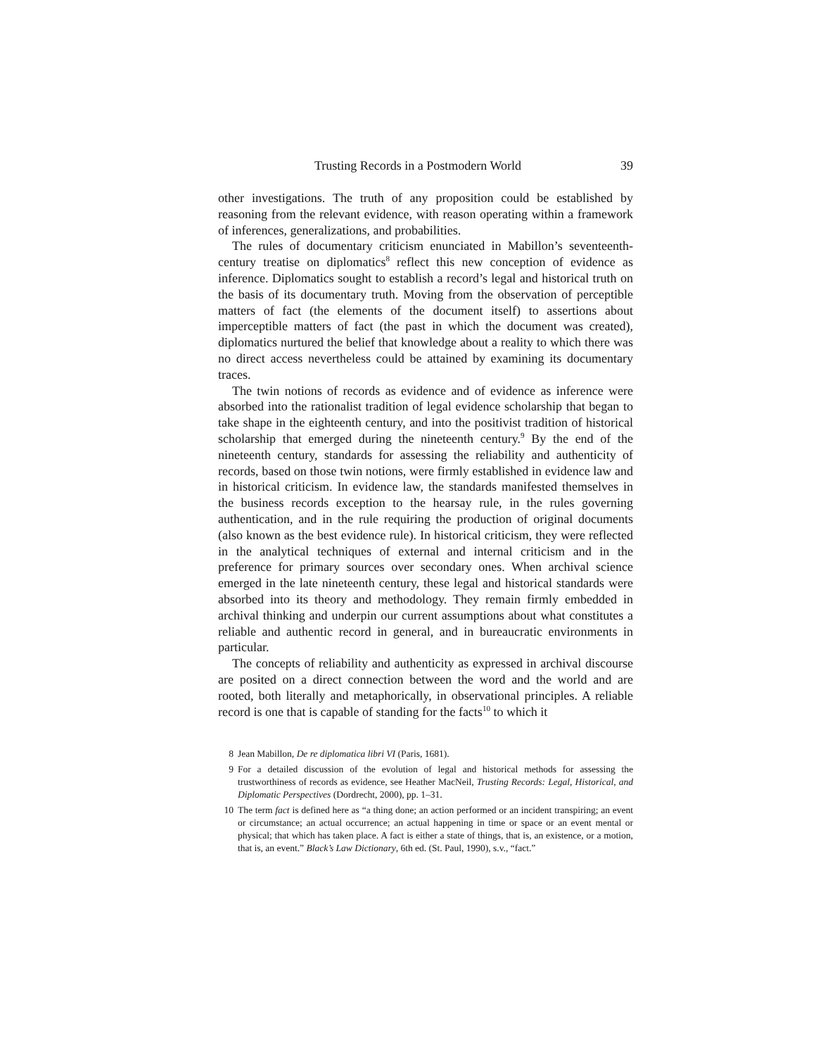Trusting Records in a Postmodern World 39
other investigations. The truth of any proposition could be established by reasoning from the relevant evidence, with reason operating within a framework of inferences, generalizations, and probabilities.
The rules of documentary criticism enunciated in Mabillon’s seventeenth-century treatise on diplomatics<sup>8</sup> reflect this new conception of evidence as inference. Diplomatics sought to establish a record’s legal and historical truth on the basis of its documentary truth. Moving from the observation of perceptible matters of fact (the elements of the document itself) to assertions about imperceptible matters of fact (the past in which the document was created), diplomatics nurtured the belief that knowledge about a reality to which there was no direct access nevertheless could be attained by examining its documentary traces.
The twin notions of records as evidence and of evidence as inference were absorbed into the rationalist tradition of legal evidence scholarship that began to take shape in the eighteenth century, and into the positivist tradition of historical scholarship that emerged during the nineteenth century.<sup>9</sup> By the end of the nineteenth century, standards for assessing the reliability and authenticity of records, based on those twin notions, were firmly established in evidence law and in historical criticism. In evidence law, the standards manifested themselves in the business records exception to the hearsay rule, in the rules governing authentication, and in the rule requiring the production of original documents (also known as the best evidence rule). In historical criticism, they were reflected in the analytical techniques of external and internal criticism and in the preference for primary sources over secondary ones. When archival science emerged in the late nineteenth century, these legal and historical standards were absorbed into its theory and methodology. They remain firmly embedded in archival thinking and underpin our current assumptions about what constitutes a reliable and authentic record in general, and in bureaucratic environments in particular.
The concepts of reliability and authenticity as expressed in archival discourse are posited on a direct connection between the word and the world and are rooted, both literally and metaphorically, in observational principles. A reliable record is one that is capable of standing for the facts<sup>10</sup> to which it
8 Jean Mabillon, De re diplomatica libri VI (Paris, 1681).
9 For a detailed discussion of the evolution of legal and historical methods for assessing the trustworthiness of records as evidence, see Heather MacNeil, Trusting Records: Legal, Historical, and Diplomatic Perspectives (Dordrecht, 2000), pp. 1–31.
10 The term fact is defined here as “a thing done; an action performed or an incident transpiring; an event or circumstance; an actual occurrence; an actual happening in time or space or an event mental or physical; that which has taken place. A fact is either a state of things, that is, an existence, or a motion, that is, an event.” Black’s Law Dictionary, 6th ed. (St. Paul, 1990), s.v., “fact.”